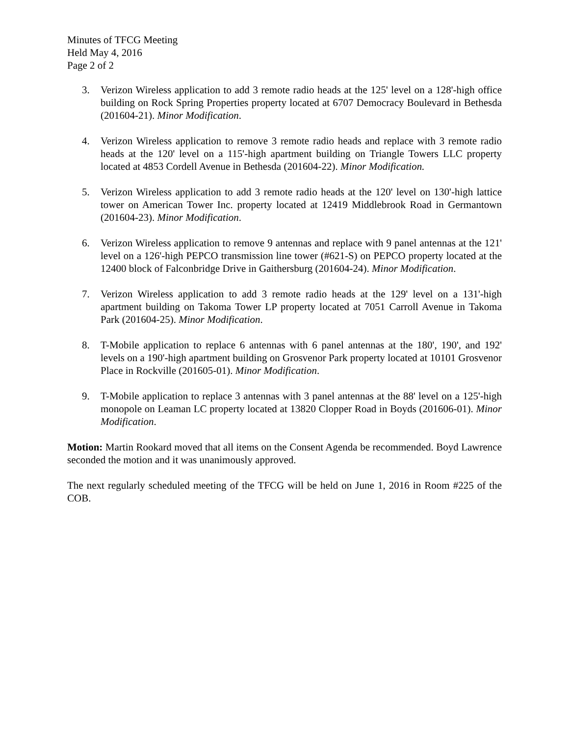Minutes of TFCG Meeting
Held May 4, 2016
Page 2 of 2
3. Verizon Wireless application to add 3 remote radio heads at the 125' level on a 128'-high office building on Rock Spring Properties property located at 6707 Democracy Boulevard in Bethesda (201604-21). Minor Modification.
4. Verizon Wireless application to remove 3 remote radio heads and replace with 3 remote radio heads at the 120' level on a 115'-high apartment building on Triangle Towers LLC property located at 4853 Cordell Avenue in Bethesda (201604-22). Minor Modification.
5. Verizon Wireless application to add 3 remote radio heads at the 120' level on 130'-high lattice tower on American Tower Inc. property located at 12419 Middlebrook Road in Germantown (201604-23). Minor Modification.
6. Verizon Wireless application to remove 9 antennas and replace with 9 panel antennas at the 121' level on a 126'-high PEPCO transmission line tower (#621-S) on PEPCO property located at the 12400 block of Falconbridge Drive in Gaithersburg (201604-24). Minor Modification.
7. Verizon Wireless application to add 3 remote radio heads at the 129' level on a 131'-high apartment building on Takoma Tower LP property located at 7051 Carroll Avenue in Takoma Park (201604-25). Minor Modification.
8. T-Mobile application to replace 6 antennas with 6 panel antennas at the 180', 190', and 192' levels on a 190'-high apartment building on Grosvenor Park property located at 10101 Grosvenor Place in Rockville (201605-01). Minor Modification.
9. T-Mobile application to replace 3 antennas with 3 panel antennas at the 88' level on a 125'-high monopole on Leaman LC property located at 13820 Clopper Road in Boyds (201606-01). Minor Modification.
Motion: Martin Rookard moved that all items on the Consent Agenda be recommended. Boyd Lawrence seconded the motion and it was unanimously approved.
The next regularly scheduled meeting of the TFCG will be held on June 1, 2016 in Room #225 of the COB.